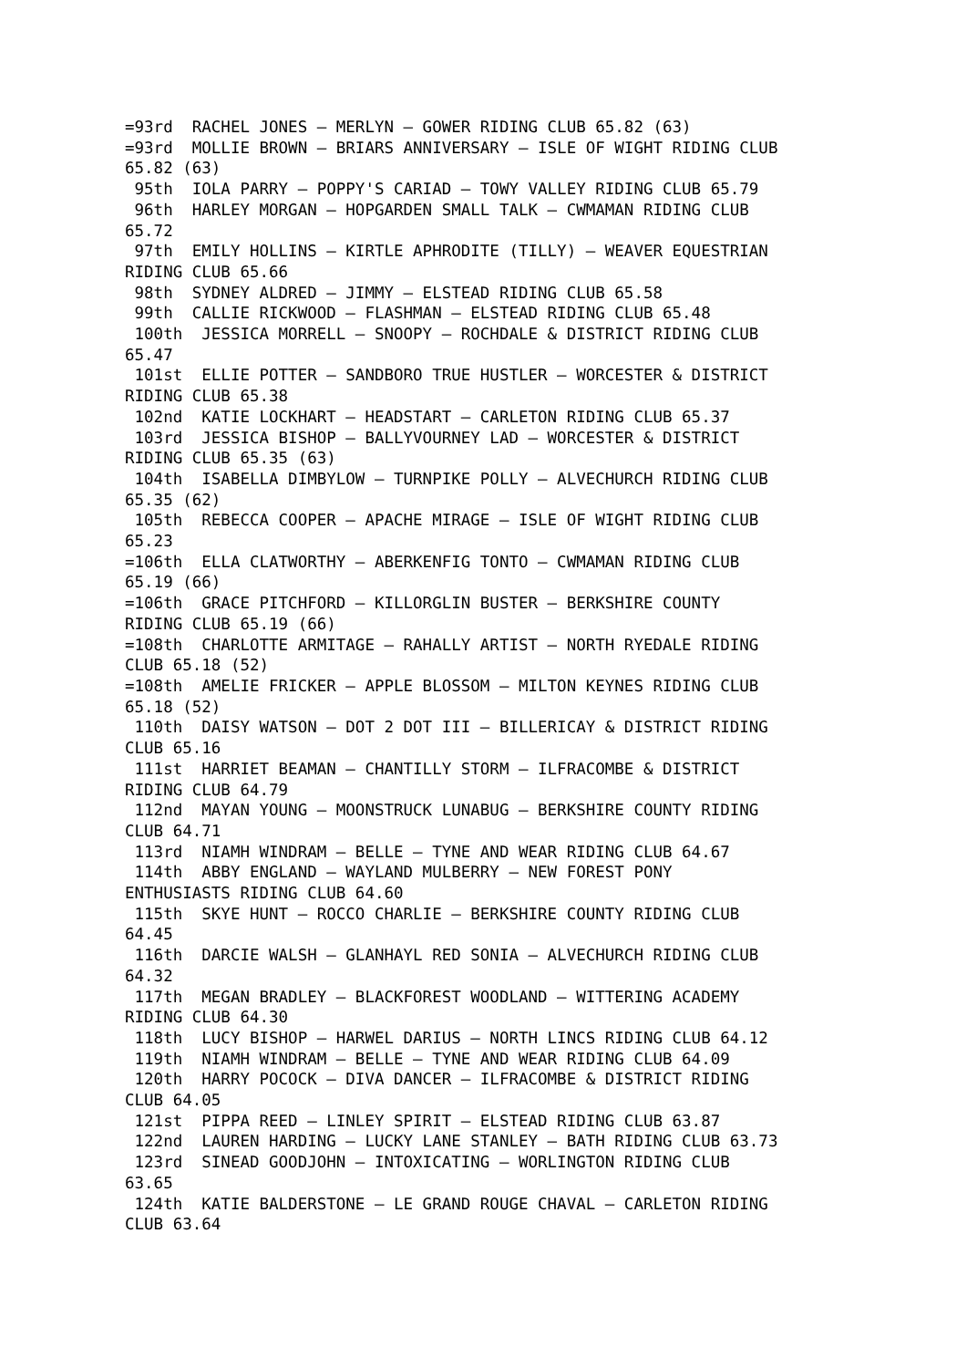=93rd  RACHEL JONES – MERLYN – GOWER RIDING CLUB 65.82 (63)
=93rd  MOLLIE BROWN – BRIARS ANNIVERSARY – ISLE OF WIGHT RIDING CLUB
65.82 (63)
 95th  IOLA PARRY – POPPY'S CARIAD – TOWY VALLEY RIDING CLUB 65.79
 96th  HARLEY MORGAN – HOPGARDEN SMALL TALK – CWMAMAN RIDING CLUB
65.72
 97th  EMILY HOLLINS – KIRTLE APHRODITE (TILLY) – WEAVER EQUESTRIAN
RIDING CLUB 65.66
 98th  SYDNEY ALDRED – JIMMY – ELSTEAD RIDING CLUB 65.58
 99th  CALLIE RICKWOOD – FLASHMAN – ELSTEAD RIDING CLUB 65.48
 100th  JESSICA MORRELL – SNOOPY – ROCHDALE & DISTRICT RIDING CLUB
65.47
 101st  ELLIE POTTER – SANDBORO TRUE HUSTLER – WORCESTER & DISTRICT
RIDING CLUB 65.38
 102nd  KATIE LOCKHART – HEADSTART – CARLETON RIDING CLUB 65.37
 103rd  JESSICA BISHOP – BALLYVOURNEY LAD – WORCESTER & DISTRICT
RIDING CLUB 65.35 (63)
 104th  ISABELLA DIMBYLOW – TURNPIKE POLLY – ALVECHURCH RIDING CLUB
65.35 (62)
 105th  REBECCA COOPER – APACHE MIRAGE – ISLE OF WIGHT RIDING CLUB
65.23
=106th  ELLA CLATWORTHY – ABERKENFIG TONTO – CWMAMAN RIDING CLUB
65.19 (66)
=106th  GRACE PITCHFORD – KILLORGLIN BUSTER – BERKSHIRE COUNTY
RIDING CLUB 65.19 (66)
=108th  CHARLOTTE ARMITAGE – RAHALLY ARTIST – NORTH RYEDALE RIDING
CLUB 65.18 (52)
=108th  AMELIE FRICKER – APPLE BLOSSOM – MILTON KEYNES RIDING CLUB
65.18 (52)
 110th  DAISY WATSON – DOT 2 DOT III – BILLERICAY & DISTRICT RIDING
CLUB 65.16
 111st  HARRIET BEAMAN – CHANTILLY STORM – ILFRACOMBE & DISTRICT
RIDING CLUB 64.79
 112nd  MAYAN YOUNG – MOONSTRUCK LUNABUG – BERKSHIRE COUNTY RIDING
CLUB 64.71
 113rd  NIAMH WINDRAM – BELLE – TYNE AND WEAR RIDING CLUB 64.67
 114th  ABBY ENGLAND – WAYLAND MULBERRY – NEW FOREST PONY
ENTHUSIASTS RIDING CLUB 64.60
 115th  SKYE HUNT – ROCCO CHARLIE – BERKSHIRE COUNTY RIDING CLUB
64.45
 116th  DARCIE WALSH – GLANHAYL RED SONIA – ALVECHURCH RIDING CLUB
64.32
 117th  MEGAN BRADLEY – BLACKFOREST WOODLAND – WITTERING ACADEMY
RIDING CLUB 64.30
 118th  LUCY BISHOP – HARWEL DARIUS – NORTH LINCS RIDING CLUB 64.12
 119th  NIAMH WINDRAM – BELLE – TYNE AND WEAR RIDING CLUB 64.09
 120th  HARRY POCOCK – DIVA DANCER – ILFRACOMBE & DISTRICT RIDING
CLUB 64.05
 121st  PIPPA REED – LINLEY SPIRIT – ELSTEAD RIDING CLUB 63.87
 122nd  LAUREN HARDING – LUCKY LANE STANLEY – BATH RIDING CLUB 63.73
 123rd  SINEAD GOODJOHN – INTOXICATING – WORLINGTON RIDING CLUB
63.65
 124th  KATIE BALDERSTONE – LE GRAND ROUGE CHAVAL – CARLETON RIDING
CLUB 63.64